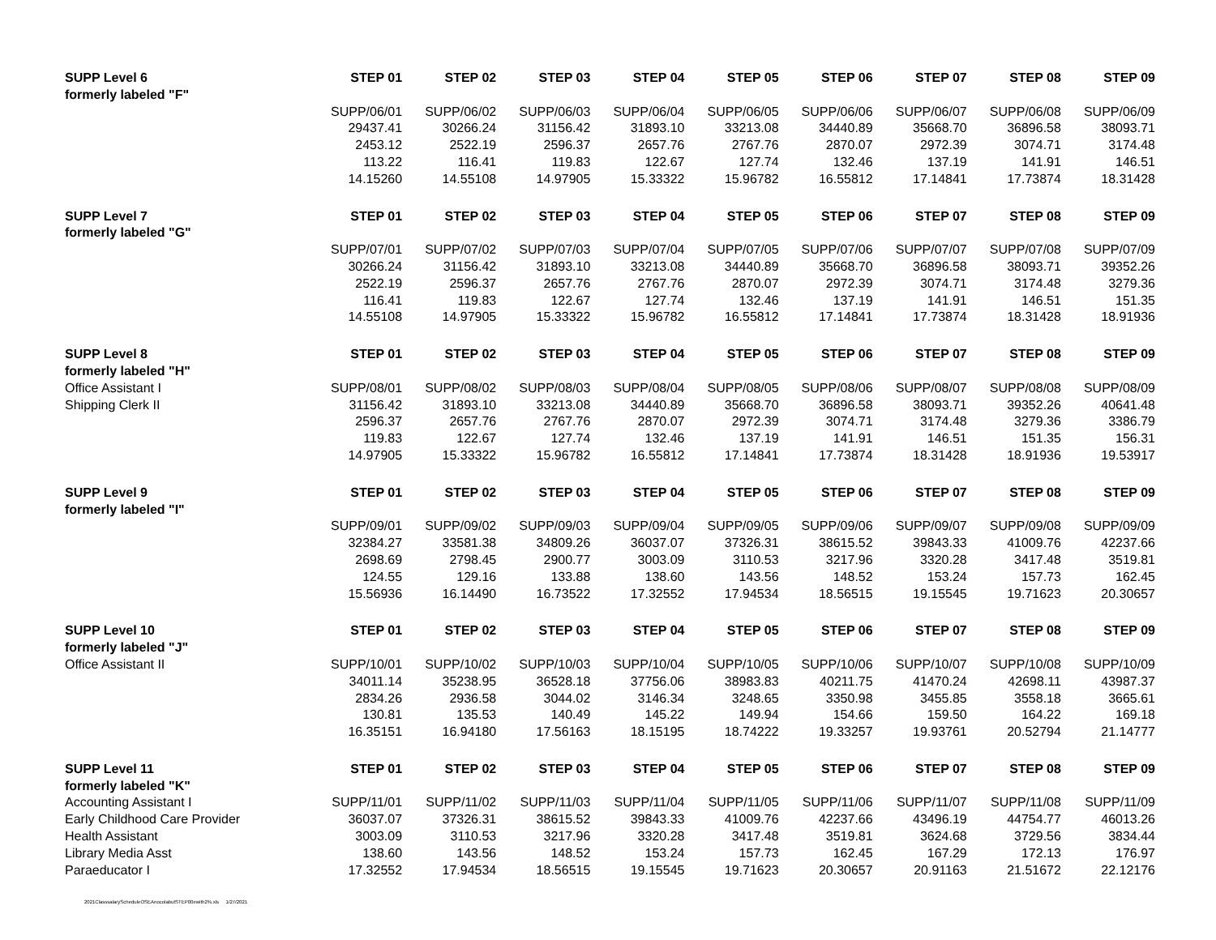| SUPP Level 6 | STEP 01 | STEP 02 | STEP 03 | STEP 04 | STEP 05 | STEP 06 | STEP 07 | STEP 08 | STEP 09 |
| --- | --- | --- | --- | --- | --- | --- | --- | --- | --- |
| formerly labeled "F" | | | | | | | | | |
| | SUPP/06/01 | SUPP/06/02 | SUPP/06/03 | SUPP/06/04 | SUPP/06/05 | SUPP/06/06 | SUPP/06/07 | SUPP/06/08 | SUPP/06/09 |
| | 29437.41 | 30266.24 | 31156.42 | 31893.10 | 33213.08 | 34440.89 | 35668.70 | 36896.58 | 38093.71 |
| | 2453.12 | 2522.19 | 2596.37 | 2657.76 | 2767.76 | 2870.07 | 2972.39 | 3074.71 | 3174.48 |
| | 113.22 | 116.41 | 119.83 | 122.67 | 127.74 | 132.46 | 137.19 | 141.91 | 146.51 |
| | 14.15260 | 14.55108 | 14.97905 | 15.33322 | 15.96782 | 16.55812 | 17.14841 | 17.73874 | 18.31428 |
| SUPP Level 7 | STEP 01 | STEP 02 | STEP 03 | STEP 04 | STEP 05 | STEP 06 | STEP 07 | STEP 08 | STEP 09 |
| formerly labeled "G" | | | | | | | | | |
| | SUPP/07/01 | SUPP/07/02 | SUPP/07/03 | SUPP/07/04 | SUPP/07/05 | SUPP/07/06 | SUPP/07/07 | SUPP/07/08 | SUPP/07/09 |
| | 30266.24 | 31156.42 | 31893.10 | 33213.08 | 34440.89 | 35668.70 | 36896.58 | 38093.71 | 39352.26 |
| | 2522.19 | 2596.37 | 2657.76 | 2767.76 | 2870.07 | 2972.39 | 3074.71 | 3174.48 | 3279.36 |
| | 116.41 | 119.83 | 122.67 | 127.74 | 132.46 | 137.19 | 141.91 | 146.51 | 151.35 |
| | 14.55108 | 14.97905 | 15.33322 | 15.96782 | 16.55812 | 17.14841 | 17.73874 | 18.31428 | 18.91936 |
| SUPP Level 8 | STEP 01 | STEP 02 | STEP 03 | STEP 04 | STEP 05 | STEP 06 | STEP 07 | STEP 08 | STEP 09 |
| formerly labeled "H" | | | | | | | | | |
| Office Assistant I | SUPP/08/01 | SUPP/08/02 | SUPP/08/03 | SUPP/08/04 | SUPP/08/05 | SUPP/08/06 | SUPP/08/07 | SUPP/08/08 | SUPP/08/09 |
| Shipping Clerk II | 31156.42 | 31893.10 | 33213.08 | 34440.89 | 35668.70 | 36896.58 | 38093.71 | 39352.26 | 40641.48 |
| | 2596.37 | 2657.76 | 2767.76 | 2870.07 | 2972.39 | 3074.71 | 3174.48 | 3279.36 | 3386.79 |
| | 119.83 | 122.67 | 127.74 | 132.46 | 137.19 | 141.91 | 146.51 | 151.35 | 156.31 |
| | 14.97905 | 15.33322 | 15.96782 | 16.55812 | 17.14841 | 17.73874 | 18.31428 | 18.91936 | 19.53917 |
| SUPP Level 9 | STEP 01 | STEP 02 | STEP 03 | STEP 04 | STEP 05 | STEP 06 | STEP 07 | STEP 08 | STEP 09 |
| formerly labeled "I" | | | | | | | | | |
| | SUPP/09/01 | SUPP/09/02 | SUPP/09/03 | SUPP/09/04 | SUPP/09/05 | SUPP/09/06 | SUPP/09/07 | SUPP/09/08 | SUPP/09/09 |
| | 32384.27 | 33581.38 | 34809.26 | 36037.07 | 37326.31 | 38615.52 | 39843.33 | 41009.76 | 42237.66 |
| | 2698.69 | 2798.45 | 2900.77 | 3003.09 | 3110.53 | 3217.96 | 3320.28 | 3417.48 | 3519.81 |
| | 124.55 | 129.16 | 133.88 | 138.60 | 143.56 | 148.52 | 153.24 | 157.73 | 162.45 |
| | 15.56936 | 16.14490 | 16.73522 | 17.32552 | 17.94534 | 18.56515 | 19.15545 | 19.71623 | 20.30657 |
| SUPP Level 10 | STEP 01 | STEP 02 | STEP 03 | STEP 04 | STEP 05 | STEP 06 | STEP 07 | STEP 08 | STEP 09 |
| formerly labeled "J" | | | | | | | | | |
| Office Assistant II | SUPP/10/01 | SUPP/10/02 | SUPP/10/03 | SUPP/10/04 | SUPP/10/05 | SUPP/10/06 | SUPP/10/07 | SUPP/10/08 | SUPP/10/09 |
| | 34011.14 | 35238.95 | 36528.18 | 37756.06 | 38983.83 | 40211.75 | 41470.24 | 42698.11 | 43987.37 |
| | 2834.26 | 2936.58 | 3044.02 | 3146.34 | 3248.65 | 3350.98 | 3455.85 | 3558.18 | 3665.61 |
| | 130.81 | 135.53 | 140.49 | 145.22 | 149.94 | 154.66 | 159.50 | 164.22 | 169.18 |
| | 16.35151 | 16.94180 | 17.56163 | 18.15195 | 18.74222 | 19.33257 | 19.93761 | 20.52794 | 21.14777 |
| SUPP Level 11 | STEP 01 | STEP 02 | STEP 03 | STEP 04 | STEP 05 | STEP 06 | STEP 07 | STEP 08 | STEP 09 |
| formerly labeled "K" | | | | | | | | | |
| Accounting Assistant I | SUPP/11/01 | SUPP/11/02 | SUPP/11/03 | SUPP/11/04 | SUPP/11/05 | SUPP/11/06 | SUPP/11/07 | SUPP/11/08 | SUPP/11/09 |
| Early Childhood Care Provider | 36037.07 | 37326.31 | 38615.52 | 39843.33 | 41009.76 | 42237.66 | 43496.19 | 44754.77 | 46013.26 |
| Health Assistant | 3003.09 | 3110.53 | 3217.96 | 3320.28 | 3417.48 | 3519.81 | 3624.68 | 3729.56 | 3834.44 |
| Library Media Asst | 138.60 | 143.56 | 148.52 | 153.24 | 157.73 | 162.45 | 167.29 | 172.13 | 176.97 |
| Paraeducator I | 17.32552 | 17.94534 | 18.56515 | 19.15545 | 19.71623 | 20.30657 | 20.91163 | 21.51672 | 22.12176 |
2021ClasssalaryScheduleOSEAnocolabutSTEP00ewith2%.xls 1/27/2021